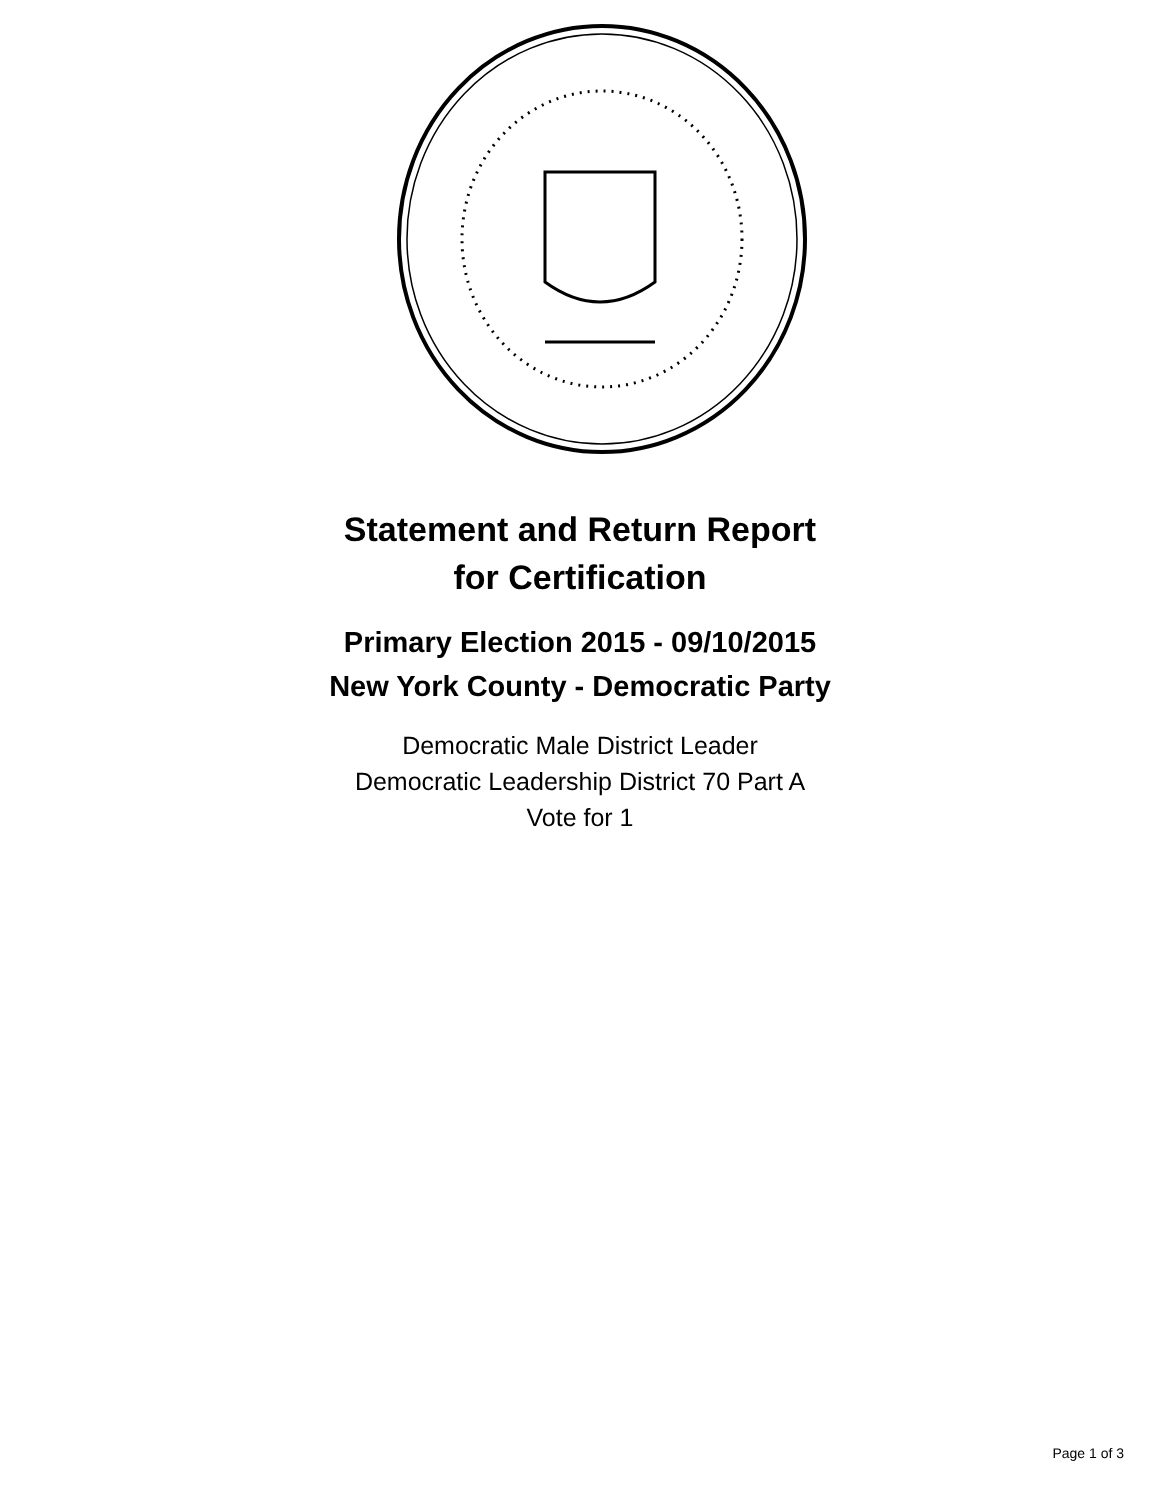Statement and Return Report
for Certification
Primary Election 2015 - 09/10/2015
New York County - Democratic Party
Democratic Male District Leader
Democratic Leadership District 70 Part A
Vote for 1
Page 1 of 3